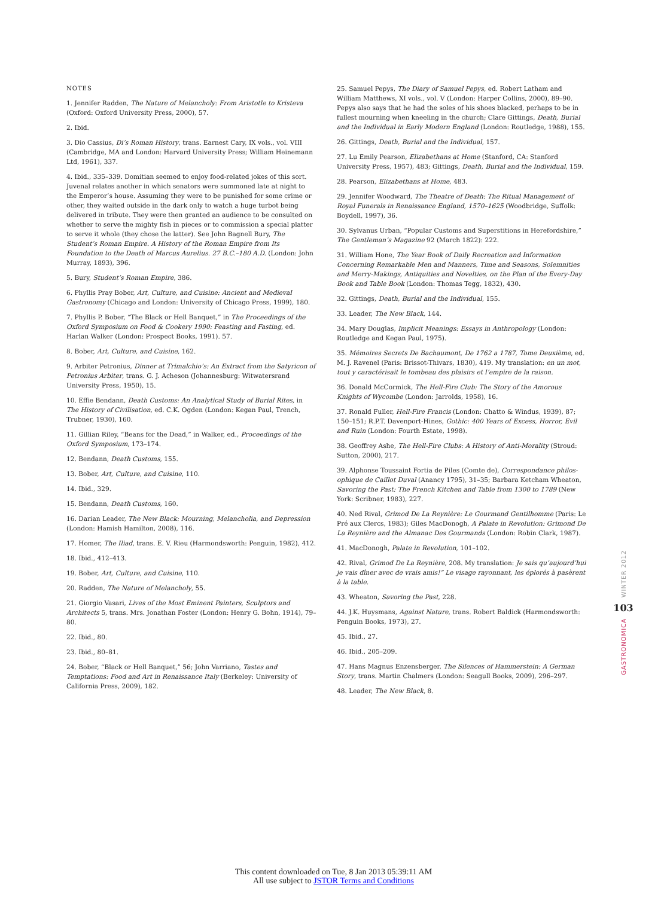NOTES
1. Jennifer Radden, The Nature of Melancholy: From Aristotle to Kristeva (Oxford: Oxford University Press, 2000), 57.
2. Ibid.
3. Dio Cassius, Di’s Roman History, trans. Earnest Cary, IX vols., vol. VIII (Cambridge, MA and London: Harvard University Press; William Heinemann Ltd, 1961), 337.
4. Ibid., 335–339. Domitian seemed to enjoy food-related jokes of this sort. Juvenal relates another in which senators were summoned late at night to the Emperor’s house. Assuming they were to be punished for some crime or other, they waited outside in the dark only to watch a huge turbot being delivered in tribute. They were then granted an audience to be consulted on whether to serve the mighty fish in pieces or to commission a special platter to serve it whole (they chose the latter). See John Bagnell Bury, The Student’s Roman Empire. A History of the Roman Empire from Its Foundation to the Death of Marcus Aurelius. 27 B.C.–180 A.D. (London: John Murray, 1893), 396.
5. Bury, Student’s Roman Empire, 386.
6. Phyllis Pray Bober, Art, Culture, and Cuisine: Ancient and Medieval Gastronomy (Chicago and London: University of Chicago Press, 1999), 180.
7. Phyllis P. Bober, “The Black or Hell Banquet,” in The Proceedings of the Oxford Symposium on Food & Cookery 1990: Feasting and Fasting, ed. Harlan Walker (London: Prospect Books, 1991). 57.
8. Bober, Art, Culture, and Cuisine, 162.
9. Arbiter Petronius, Dinner at Trimalchio’s: An Extract from the Satyricon of Petronius Arbiter, trans. G. J. Acheson (Johannesburg: Witwatersrand University Press, 1950), 15.
10. Effie Bendann, Death Customs: An Analytical Study of Burial Rites, in The History of Civilisation, ed. C.K. Ogden (London: Kegan Paul, Trench, Trubner, 1930), 160.
11. Gillian Riley, “Beans for the Dead,” in Walker, ed., Proceedings of the Oxford Symposium, 173–174.
12. Bendann, Death Customs, 155.
13. Bober, Art, Culture, and Cuisine, 110.
14. Ibid., 329.
15. Bendann, Death Customs, 160.
16. Darian Leader, The New Black: Mourning, Melancholia, and Depression (London: Hamish Hamilton, 2008), 116.
17. Homer, The Iliad, trans. E. V. Rieu (Harmondsworth: Penguin, 1982), 412.
18. Ibid., 412–413.
19. Bober, Art, Culture, and Cuisine, 110.
20. Radden, The Nature of Melancholy, 55.
21. Giorgio Vasari, Lives of the Most Eminent Painters, Sculptors and Architects 5, trans. Mrs. Jonathan Foster (London: Henry G. Bohn, 1914), 79–80.
22. Ibid., 80.
23. Ibid., 80–81.
24. Bober, “Black or Hell Banquet,” 56; John Varriano, Tastes and Temptations: Food and Art in Renaissance Italy (Berkeley: University of California Press, 2009), 182.
25. Samuel Pepys, The Diary of Samuel Pepys, ed. Robert Latham and William Matthews, XI vols., vol. V (London: Harper Collins, 2000), 89–90. Pepys also says that he had the soles of his shoes blacked, perhaps to be in fullest mourning when kneeling in the church; Clare Gittings, Death, Burial and the Individual in Early Modern England (London: Routledge, 1988), 155.
26. Gittings, Death, Burial and the Individual, 157.
27. Lu Emily Pearson, Elizabethans at Home (Stanford, CA: Stanford University Press, 1957), 483; Gittings, Death, Burial and the Individual, 159.
28. Pearson, Elizabethans at Home, 483.
29. Jennifer Woodward, The Theatre of Death: The Ritual Management of Royal Funerals in Renaissance England, 1570–1625 (Woodbridge, Suffolk: Boydell, 1997), 36.
30. Sylvanus Urban, “Popular Customs and Superstitions in Herefordshire,” The Gentleman’s Magazine 92 (March 1822): 222.
31. William Hone, The Year Book of Daily Recreation and Information Concerning Remarkable Men and Manners, Time and Seasons, Solemnities and Merry-Makings, Antiquities and Novelties, on the Plan of the Every-Day Book and Table Book (London: Thomas Tegg, 1832), 430.
32. Gittings, Death, Burial and the Individual, 155.
33. Leader, The New Black, 144.
34. Mary Douglas, Implicit Meanings: Essays in Anthropology (London: Routledge and Kegan Paul, 1975).
35. Mémoires Secrets De Bachaumont, De 1762 a 1787, Tome Deuxième, ed. M. J. Ravenel (Paris: Brissot-Thivars, 1830), 419. My translation: en un mot, tout y carac­térisait le tombeau des plaisirs et l’empire de la raison.
36. Donald McCormick, The Hell-Fire Club: The Story of the Amorous Knights of Wycombe (London: Jarrolds, 1958), 16.
37. Ronald Fuller, Hell-Fire Francis (London: Chatto & Windus, 1939), 87; 150–151; R.P.T. Davenport-Hines, Gothic: 400 Years of Excess, Horror, Evil and Ruin (London: Fourth Estate, 1998).
38. Geoffrey Ashe, The Hell-Fire Clubs: A History of Anti-Morality (Stroud: Sutton, 2000), 217.
39. Alphonse Toussaint Fortia de Piles (Comte de), Correspondance philos­ophique de Caillot Duval (Anancy 1795), 31–35; Barbara Ketcham Wheaton, Savoring the Past: The French Kitchen and Table from 1300 to 1789 (New York: Scribner, 1983), 227.
40. Ned Rival, Grimod De La Reynière: Le Gourmand Gentilhomme (Paris: Le Pré aux Clercs, 1983); Giles MacDonogh, A Palate in Revolution: Grimond De La Reynière and the Almanac Des Gourmands (London: Robin Clark, 1987).
41. MacDonogh, Palate in Revolution, 101–102.
42. Rival, Grimod De La Reynière, 208. My translation: Je sais qu’aujourd’hui je vais dîner avec de vrais amis!” Le visage rayonnant, les éplorés à pasèrent à la table.
43. Wheaton, Savoring the Past, 228.
44. J.K. Huysmans, Against Nature, trans. Robert Baldick (Harmondsworth: Penguin Books, 1973), 27.
45. Ibid., 27.
46. Ibid., 205–209.
47. Hans Magnus Enzensberger, The Silences of Hammerstein: A German Story, trans. Martin Chalmers (London: Seagull Books, 2009), 296–297.
48. Leader, The New Black, 8.
WINTER 2012
103
GASTRONOMICA
This content downloaded on Tue, 8 Jan 2013 05:39:11 AM
All use subject to JSTOR Terms and Conditions